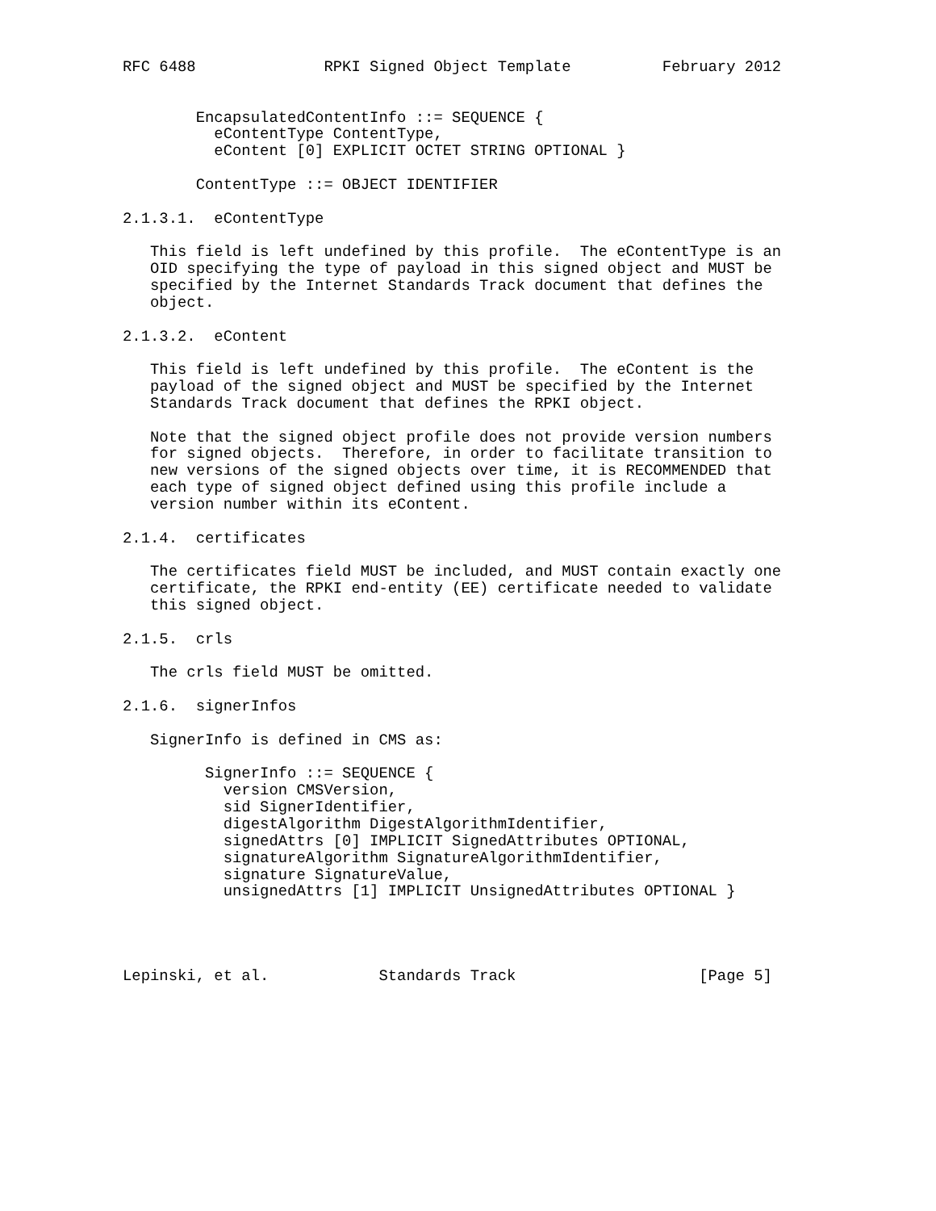RFC 6488              RPKI Signed Object Template          February 2012


        EncapsulatedContentInfo ::= SEQUENCE {
          eContentType ContentType,
          eContent [0] EXPLICIT OCTET STRING OPTIONAL }

        ContentType ::= OBJECT IDENTIFIER

2.1.3.1.  eContentType

   This field is left undefined by this profile.  The eContentType is an
   OID specifying the type of payload in this signed object and MUST be
   specified by the Internet Standards Track document that defines the
   object.

2.1.3.2.  eContent

   This field is left undefined by this profile.  The eContent is the
   payload of the signed object and MUST be specified by the Internet
   Standards Track document that defines the RPKI object.

   Note that the signed object profile does not provide version numbers
   for signed objects.  Therefore, in order to facilitate transition to
   new versions of the signed objects over time, it is RECOMMENDED that
   each type of signed object defined using this profile include a
   version number within its eContent.

2.1.4.  certificates

   The certificates field MUST be included, and MUST contain exactly one
   certificate, the RPKI end-entity (EE) certificate needed to validate
   this signed object.

2.1.5.  crls

   The crls field MUST be omitted.

2.1.6.  signerInfos

   SignerInfo is defined in CMS as:

         SignerInfo ::= SEQUENCE {
           version CMSVersion,
           sid SignerIdentifier,
           digestAlgorithm DigestAlgorithmIdentifier,
           signedAttrs [0] IMPLICIT SignedAttributes OPTIONAL,
           signatureAlgorithm SignatureAlgorithmIdentifier,
           signature SignatureValue,
           unsignedAttrs [1] IMPLICIT UnsignedAttributes OPTIONAL }




Lepinski, et al.            Standards Track                    [Page 5]